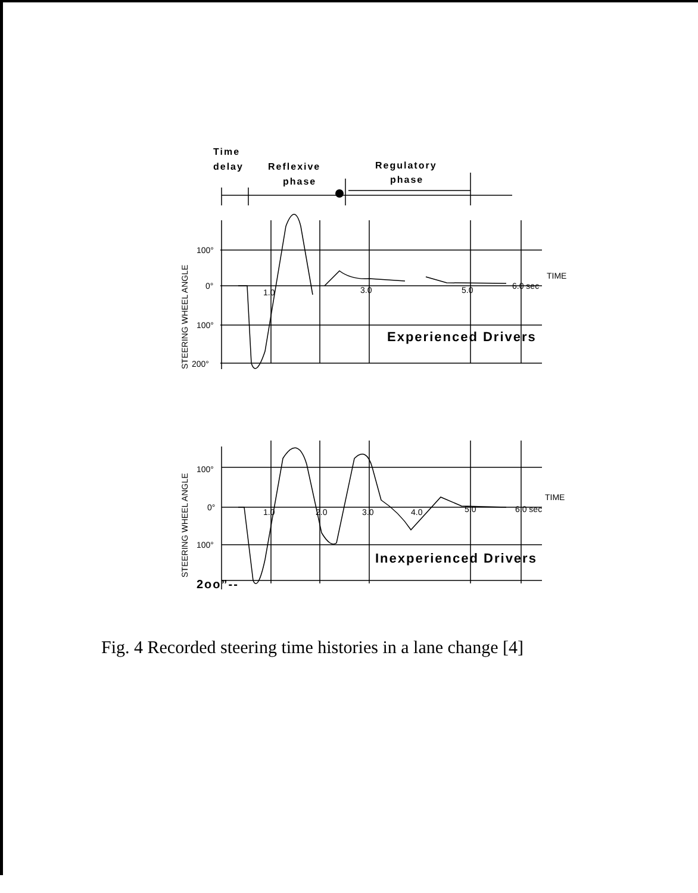Time
delay
Reflexive
phase
Regulatory
phase
Experienced Drivers
Inexperienced Drivers
2oo”--
100°
0°
100°
200°
1.0
3.0
5.0
6.0 sec
TIME
100°
0°
100°
1.0
2.0
3.0
4.0
5.0
6.0 sec
TIME
STEERING WHEEL ANGLE
STEERING WHEEL ANGLE
Fig. 4 Recorded steering time histories in a lane change [4]